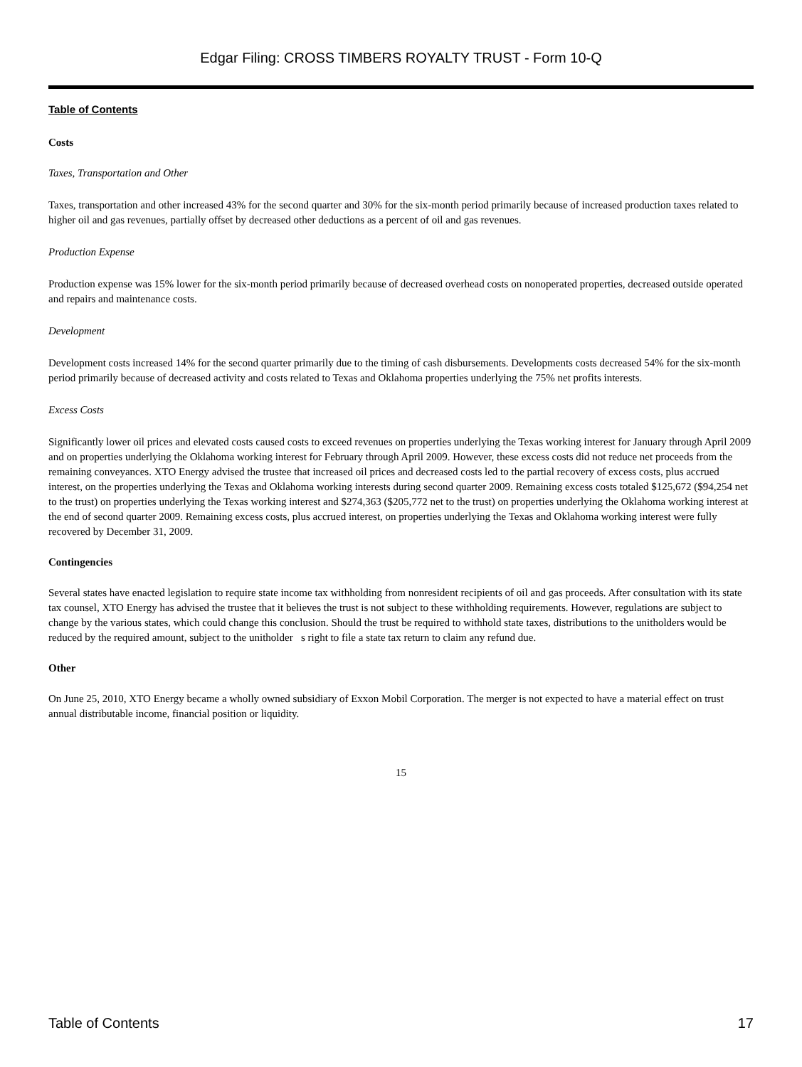Edgar Filing: CROSS TIMBERS ROYALTY TRUST - Form 10-Q
Table of Contents
Costs
Taxes, Transportation and Other
Taxes, transportation and other increased 43% for the second quarter and 30% for the six-month period primarily because of increased production taxes related to higher oil and gas revenues, partially offset by decreased other deductions as a percent of oil and gas revenues.
Production Expense
Production expense was 15% lower for the six-month period primarily because of decreased overhead costs on nonoperated properties, decreased outside operated and repairs and maintenance costs.
Development
Development costs increased 14% for the second quarter primarily due to the timing of cash disbursements. Developments costs decreased 54% for the six-month period primarily because of decreased activity and costs related to Texas and Oklahoma properties underlying the 75% net profits interests.
Excess Costs
Significantly lower oil prices and elevated costs caused costs to exceed revenues on properties underlying the Texas working interest for January through April 2009 and on properties underlying the Oklahoma working interest for February through April 2009. However, these excess costs did not reduce net proceeds from the remaining conveyances. XTO Energy advised the trustee that increased oil prices and decreased costs led to the partial recovery of excess costs, plus accrued interest, on the properties underlying the Texas and Oklahoma working interests during second quarter 2009. Remaining excess costs totaled $125,672 ($94,254 net to the trust) on properties underlying the Texas working interest and $274,363 ($205,772 net to the trust) on properties underlying the Oklahoma working interest at the end of second quarter 2009. Remaining excess costs, plus accrued interest, on properties underlying the Texas and Oklahoma working interest were fully recovered by December 31, 2009.
Contingencies
Several states have enacted legislation to require state income tax withholding from nonresident recipients of oil and gas proceeds. After consultation with its state tax counsel, XTO Energy has advised the trustee that it believes the trust is not subject to these withholding requirements. However, regulations are subject to change by the various states, which could change this conclusion. Should the trust be required to withhold state taxes, distributions to the unitholders would be reduced by the required amount, subject to the unitholder s right to file a state tax return to claim any refund due.
Other
On June 25, 2010, XTO Energy became a wholly owned subsidiary of Exxon Mobil Corporation. The merger is not expected to have a material effect on trust annual distributable income, financial position or liquidity.
15
Table of Contents 17